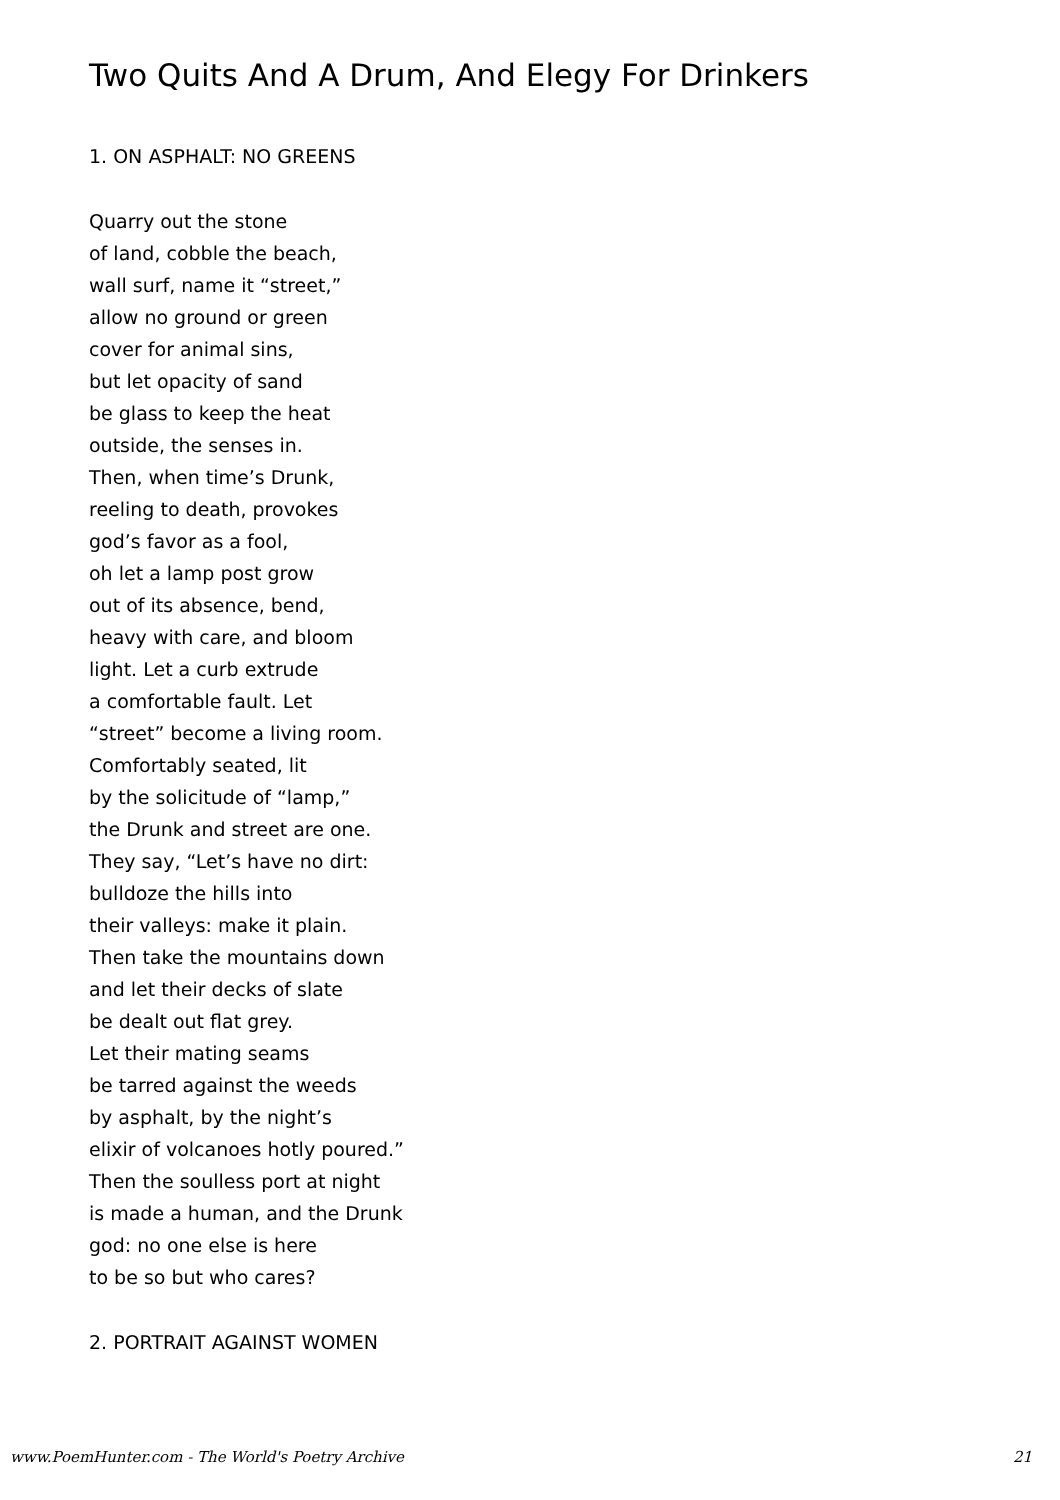Two Quits And A Drum, And Elegy For Drinkers
1. ON ASPHALT: NO GREENS
Quarry out the stone
of land, cobble the beach,
wall surf, name it “street,”
allow no ground or green
cover for animal sins,
but let opacity of sand
be glass to keep the heat
outside, the senses in.
Then, when time’s Drunk,
reeling to death, provokes
god’s favor as a fool,
oh let a lamp post grow
out of its absence, bend,
heavy with care, and bloom
light. Let a curb extrude
a comfortable fault. Let
“street” become a living room.
Comfortably seated, lit
by the solicitude of “lamp,”
the Drunk and street are one.
They say, “Let’s have no dirt:
bulldoze the hills into
their valleys: make it plain.
Then take the mountains down
and let their decks of slate
be dealt out flat grey.
Let their mating seams
be tarred against the weeds
by asphalt, by the night’s
elixir of volcanoes hotly poured.”
Then the soulless port at night
is made a human, and the Drunk
god: no one else is here
to be so but who cares?
2. PORTRAIT AGAINST WOMEN
www.PoemHunter.com - The World's Poetry Archive 21